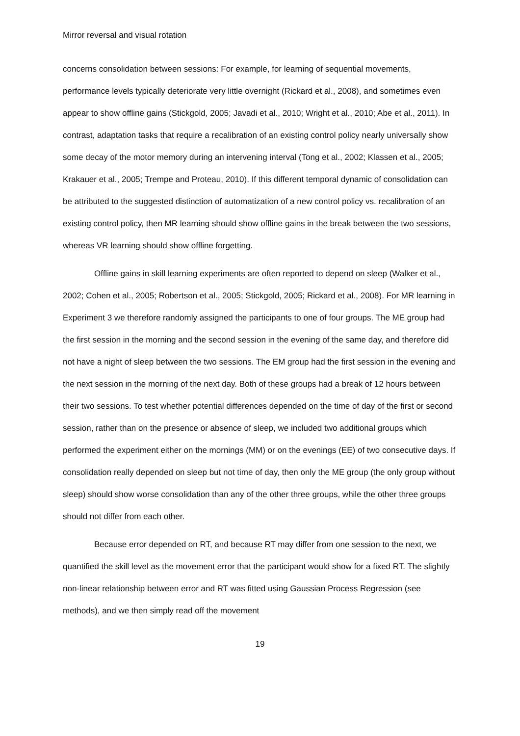Mirror reversal and visual rotation
concerns consolidation between sessions: For example, for learning of sequential movements, performance levels typically deteriorate very little overnight (Rickard et al., 2008), and sometimes even appear to show offline gains (Stickgold, 2005; Javadi et al., 2010; Wright et al., 2010; Abe et al., 2011). In contrast, adaptation tasks that require a recalibration of an existing control policy nearly universally show some decay of the motor memory during an intervening interval (Tong et al., 2002; Klassen et al., 2005; Krakauer et al., 2005; Trempe and Proteau, 2010). If this different temporal dynamic of consolidation can be attributed to the suggested distinction of automatization of a new control policy vs. recalibration of an existing control policy, then MR learning should show offline gains in the break between the two sessions, whereas VR learning should show offline forgetting.
Offline gains in skill learning experiments are often reported to depend on sleep (Walker et al., 2002; Cohen et al., 2005; Robertson et al., 2005; Stickgold, 2005; Rickard et al., 2008). For MR learning in Experiment 3 we therefore randomly assigned the participants to one of four groups. The ME group had the first session in the morning and the second session in the evening of the same day, and therefore did not have a night of sleep between the two sessions. The EM group had the first session in the evening and the next session in the morning of the next day. Both of these groups had a break of 12 hours between their two sessions. To test whether potential differences depended on the time of day of the first or second session, rather than on the presence or absence of sleep, we included two additional groups which performed the experiment either on the mornings (MM) or on the evenings (EE) of two consecutive days. If consolidation really depended on sleep but not time of day, then only the ME group (the only group without sleep) should show worse consolidation than any of the other three groups, while the other three groups should not differ from each other.
Because error depended on RT, and because RT may differ from one session to the next, we quantified the skill level as the movement error that the participant would show for a fixed RT. The slightly non-linear relationship between error and RT was fitted using Gaussian Process Regression (see methods), and we then simply read off the movement
19